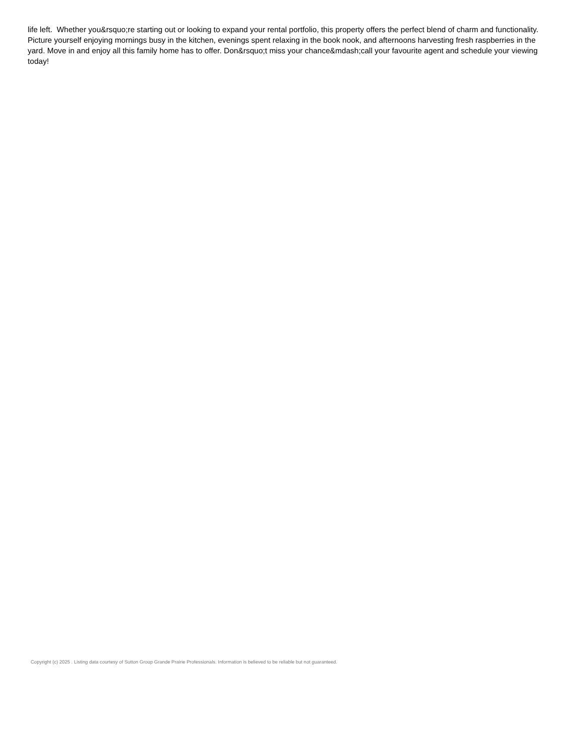life left. Whether you&rsquo;re starting out or looking to expand your rental portfolio, this property offers the perfect blend of charm and functionality. Picture yourself enjoying mornings busy in the kitchen, evenings spent relaxing in the book nook, and afternoons harvesting fresh raspberries in the yard. Move in and enjoy all this family home has to offer. Don&rsquo;t miss your chance&mdash;call your favourite agent and schedule your viewing today!
Copyright (c) 2025 . Listing data courtesy of Sutton Group Grande Prairie Professionals. Information is believed to be reliable but not guaranteed.